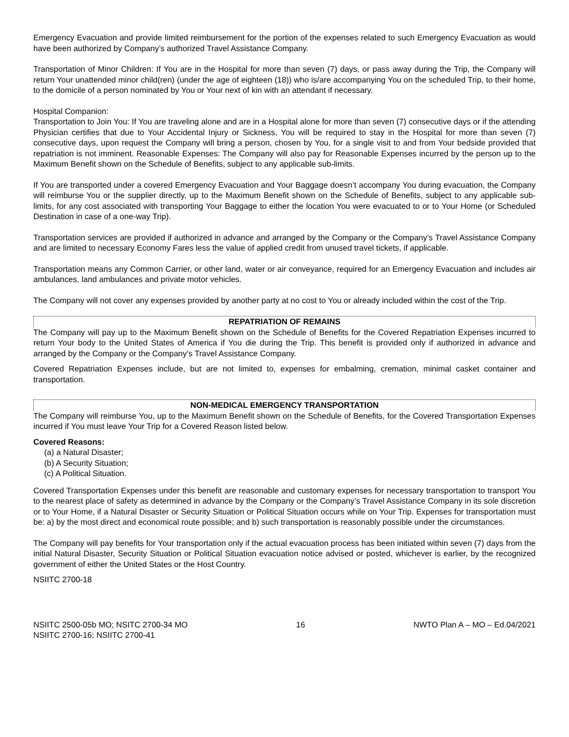Emergency Evacuation and provide limited reimbursement for the portion of the expenses related to such Emergency Evacuation as would have been authorized by Company’s authorized Travel Assistance Company.
Transportation of Minor Children: If You are in the Hospital for more than seven (7) days, or pass away during the Trip, the Company will return Your unattended minor child(ren) (under the age of eighteen (18)) who is/are accompanying You on the scheduled Trip, to their home, to the domicile of a person nominated by You or Your next of kin with an attendant if necessary.
Hospital Companion:
Transportation to Join You: If You are traveling alone and are in a Hospital alone for more than seven (7) consecutive days or if the attending Physician certifies that due to Your Accidental Injury or Sickness, You will be required to stay in the Hospital for more than seven (7) consecutive days, upon request the Company will bring a person, chosen by You, for a single visit to and from Your bedside provided that repatriation is not imminent. Reasonable Expenses: The Company will also pay for Reasonable Expenses incurred by the person up to the Maximum Benefit shown on the Schedule of Benefits, subject to any applicable sub-limits.
If You are transported under a covered Emergency Evacuation and Your Baggage doesn’t accompany You during evacuation, the Company will reimburse You or the supplier directly, up to the Maximum Benefit shown on the Schedule of Benefits, subject to any applicable sub-limits, for any cost associated with transporting Your Baggage to either the location You were evacuated to or to Your Home (or Scheduled Destination in case of a one-way Trip).
Transportation services are provided if authorized in advance and arranged by the Company or the Company’s Travel Assistance Company and are limited to necessary Economy Fares less the value of applied credit from unused travel tickets, if applicable.
Transportation means any Common Carrier, or other land, water or air conveyance, required for an Emergency Evacuation and includes air ambulances, land ambulances and private motor vehicles.
The Company will not cover any expenses provided by another party at no cost to You or already included within the cost of the Trip.
REPATRIATION OF REMAINS
The Company will pay up to the Maximum Benefit shown on the Schedule of Benefits for the Covered Repatriation Expenses incurred to return Your body to the United States of America if You die during the Trip. This benefit is provided only if authorized in advance and arranged by the Company or the Company’s Travel Assistance Company.
Covered Repatriation Expenses include, but are not limited to, expenses for embalming, cremation, minimal casket container and transportation.
NON-MEDICAL EMERGENCY TRANSPORTATION
The Company will reimburse You, up to the Maximum Benefit shown on the Schedule of Benefits, for the Covered Transportation Expenses incurred if You must leave Your Trip for a Covered Reason listed below.
Covered Reasons:
(a) a Natural Disaster;
(b) A Security Situation;
(c) A Political Situation.
Covered Transportation Expenses under this benefit are reasonable and customary expenses for necessary transportation to transport You to the nearest place of safety as determined in advance by the Company or the Company’s Travel Assistance Company in its sole discretion or to Your Home, if a Natural Disaster or Security Situation or Political Situation occurs while on Your Trip. Expenses for transportation must be: a) by the most direct and economical route possible; and b) such transportation is reasonably possible under the circumstances.
The Company will pay benefits for Your transportation only if the actual evacuation process has been initiated within seven (7) days from the initial Natural Disaster, Security Situation or Political Situation evacuation notice advised or posted, whichever is earlier, by the recognized government of either the United States or the Host Country.
NSIITC 2700-18
NSIITC 2500-05b MO; NSITC 2700-34 MO
NSIITC 2700-16; NSIITC 2700-41
16 NWTO Plan A – MO – Ed.04/2021